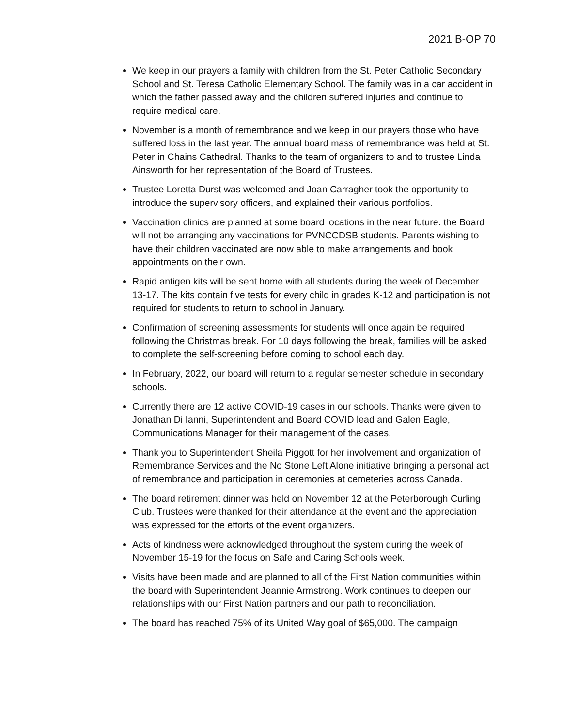2021 B-OP 70
We keep in our prayers a family with children from the St. Peter Catholic Secondary School and St. Teresa Catholic Elementary School. The family was in a car accident in which the father passed away and the children suffered injuries and continue to require medical care.
November is a month of remembrance and we keep in our prayers those who have suffered loss in the last year. The annual board mass of remembrance was held at St. Peter in Chains Cathedral. Thanks to the team of organizers to and to trustee Linda Ainsworth for her representation of the Board of Trustees.
Trustee Loretta Durst was welcomed and Joan Carragher took the opportunity to introduce the supervisory officers, and explained their various portfolios.
Vaccination clinics are planned at some board locations in the near future. the Board will not be arranging any vaccinations for PVNCCDSB students. Parents wishing to have their children vaccinated are now able to make arrangements and book appointments on their own.
Rapid antigen kits will be sent home with all students during the week of December 13-17. The kits contain five tests for every child in grades K-12 and participation is not required for students to return to school in January.
Confirmation of screening assessments for students will once again be required following the Christmas break. For 10 days following the break, families will be asked to complete the self-screening before coming to school each day.
In February, 2022, our board will return to a regular semester schedule in secondary schools.
Currently there are 12 active COVID-19 cases in our schools. Thanks were given to Jonathan Di Ianni, Superintendent and Board COVID lead and Galen Eagle, Communications Manager for their management of the cases.
Thank you to Superintendent Sheila Piggott for her involvement and organization of Remembrance Services and the No Stone Left Alone initiative bringing a personal act of remembrance and participation in ceremonies at cemeteries across Canada.
The board retirement dinner was held on November 12 at the Peterborough Curling Club. Trustees were thanked for their attendance at the event and the appreciation was expressed for the efforts of the event organizers.
Acts of kindness were acknowledged throughout the system during the week of November 15-19 for the focus on Safe and Caring Schools week.
Visits have been made and are planned to all of the First Nation communities within the board with Superintendent Jeannie Armstrong. Work continues to deepen our relationships with our First Nation partners and our path to reconciliation.
The board has reached 75% of its United Way goal of $65,000. The campaign